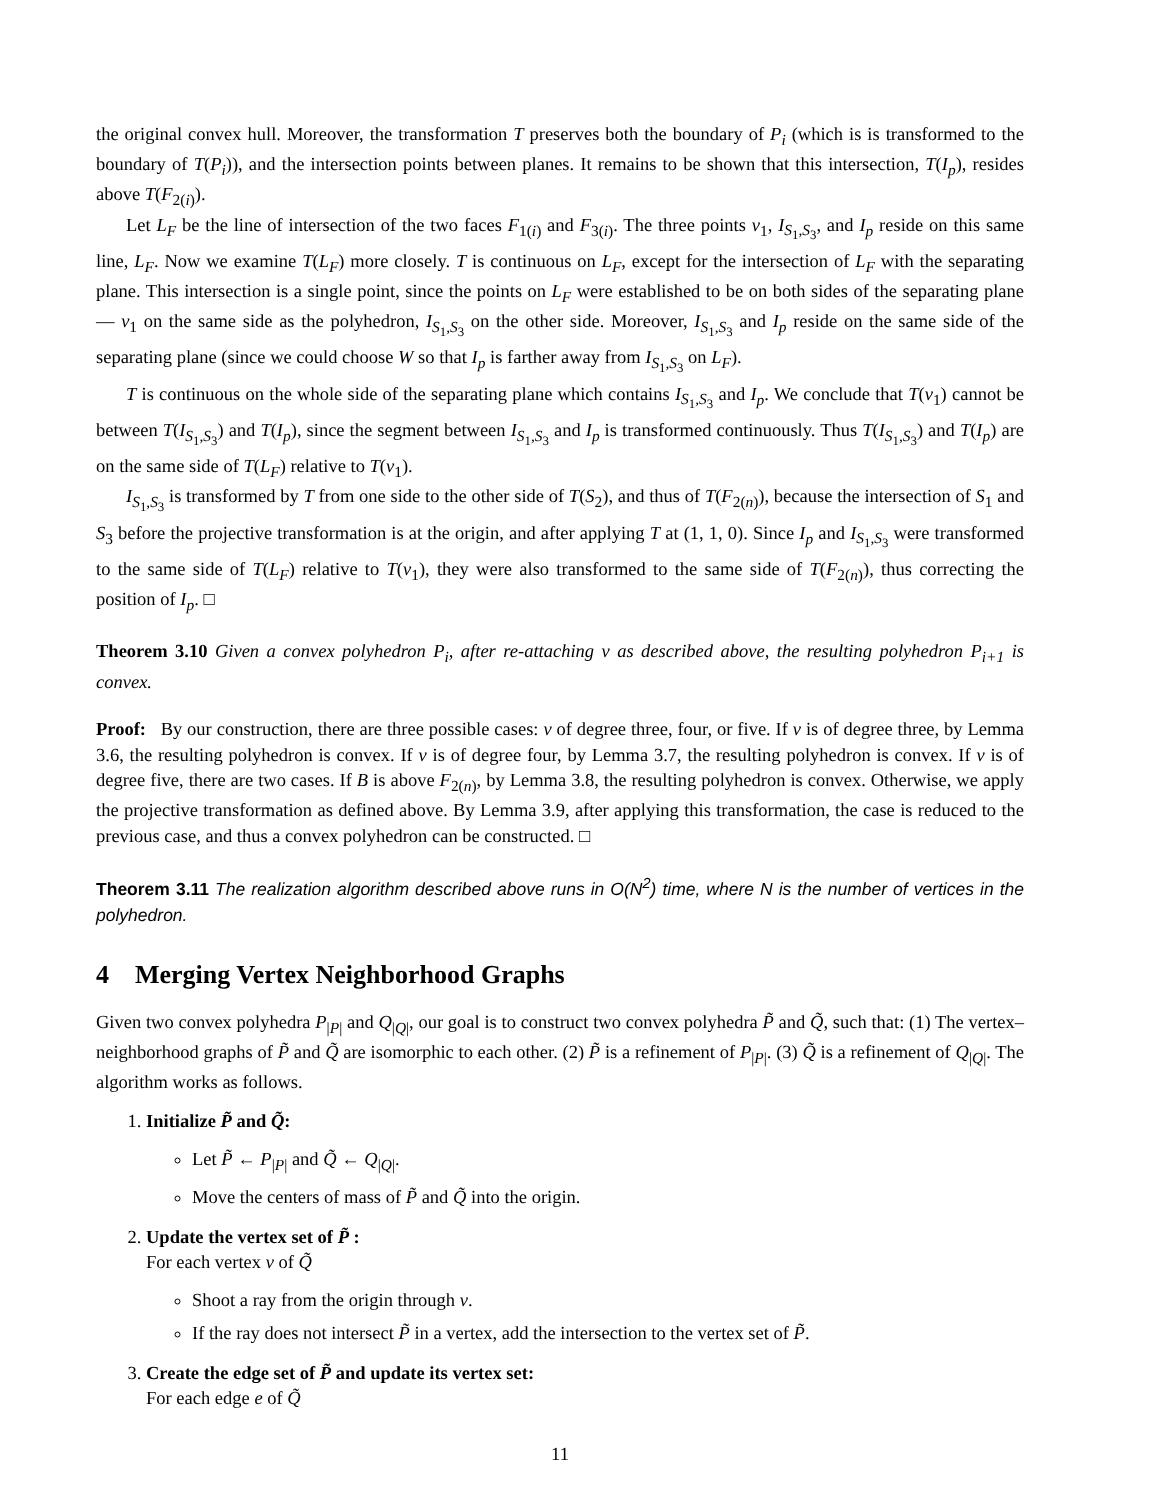the original convex hull. Moreover, the transformation T preserves both the boundary of P<sub>i</sub> (which is is transformed to the boundary of T(P<sub>i</sub>)), and the intersection points between planes. It remains to be shown that this intersection, T(I<sub>p</sub>), resides above T(F<sub>2(i)</sub>).
Let L<sub>F</sub> be the line of intersection of the two faces F<sub>1(i)</sub> and F<sub>3(i)</sub>. The three points v<sub>1</sub>, I<sub>S<sub>1</sub>,S<sub>3</sub></sub>, and I<sub>p</sub> reside on this same line, L<sub>F</sub>. Now we examine T(L<sub>F</sub>) more closely. T is continuous on L<sub>F</sub>, except for the intersection of L<sub>F</sub> with the separating plane. This intersection is a single point, since the points on L<sub>F</sub> were established to be on both sides of the separating plane — v<sub>1</sub> on the same side as the polyhedron, I<sub>S<sub>1</sub>,S<sub>3</sub></sub> on the other side. Moreover, I<sub>S<sub>1</sub>,S<sub>3</sub></sub> and I<sub>p</sub> reside on the same side of the separating plane (since we could choose W so that I<sub>p</sub> is farther away from I<sub>S<sub>1</sub>,S<sub>3</sub></sub> on L<sub>F</sub>).
T is continuous on the whole side of the separating plane which contains I<sub>S<sub>1</sub>,S<sub>3</sub></sub> and I<sub>p</sub>. We conclude that T(v<sub>1</sub>) cannot be between T(I<sub>S<sub>1</sub>,S<sub>3</sub></sub>) and T(I<sub>p</sub>), since the segment between I<sub>S<sub>1</sub>,S<sub>3</sub></sub> and I<sub>p</sub> is transformed continuously. Thus T(I<sub>S<sub>1</sub>,S<sub>3</sub></sub>) and T(I<sub>p</sub>) are on the same side of T(L<sub>F</sub>) relative to T(v<sub>1</sub>).
I<sub>S<sub>1</sub>,S<sub>3</sub></sub> is transformed by T from one side to the other side of T(S<sub>2</sub>), and thus of T(F<sub>2(n)</sub>), because the intersection of S<sub>1</sub> and S<sub>3</sub> before the projective transformation is at the origin, and after applying T at (1, 1, 0). Since I<sub>p</sub> and I<sub>S<sub>1</sub>,S<sub>3</sub></sub> were transformed to the same side of T(L<sub>F</sub>) relative to T(v<sub>1</sub>), they were also transformed to the same side of T(F<sub>2(n)</sub>), thus correcting the position of I<sub>p</sub>. □
Theorem 3.10 Given a convex polyhedron P<sub>i</sub>, after re-attaching v as described above, the resulting polyhedron P<sub>i+1</sub> is convex.
Proof: By our construction, there are three possible cases: v of degree three, four, or five. If v is of degree three, by Lemma 3.6, the resulting polyhedron is convex. If v is of degree four, by Lemma 3.7, the resulting polyhedron is convex. If v is of degree five, there are two cases. If B is above F<sub>2(n)</sub>, by Lemma 3.8, the resulting polyhedron is convex. Otherwise, we apply the projective transformation as defined above. By Lemma 3.9, after applying this transformation, the case is reduced to the previous case, and thus a convex polyhedron can be constructed. □
Theorem 3.11 The realization algorithm described above runs in O(N<sup>2</sup>) time, where N is the number of vertices in the polyhedron.
4 Merging Vertex Neighborhood Graphs
Given two convex polyhedra P<sub>|P|</sub> and Q<sub>|Q|</sub>, our goal is to construct two convex polyhedra P̃ and Q̃, such that: (1) The vertex–neighborhood graphs of P̃ and Q̃ are isomorphic to each other. (2) P̃ is a refinement of P<sub>|P|</sub>. (3) Q̃ is a refinement of Q<sub>|Q|</sub>. The algorithm works as follows.
1. Initialize P̃ and Q̃:
Let P̃ ← P<sub>|P|</sub> and Q̃ ← Q<sub>|Q|</sub>.
Move the centers of mass of P̃ and Q̃ into the origin.
2. Update the vertex set of P̃ :
For each vertex v of Q̃
Shoot a ray from the origin through v.
If the ray does not intersect P̃ in a vertex, add the intersection to the vertex set of P̃.
3. Create the edge set of P̃ and update its vertex set:
For each edge e of Q̃
11